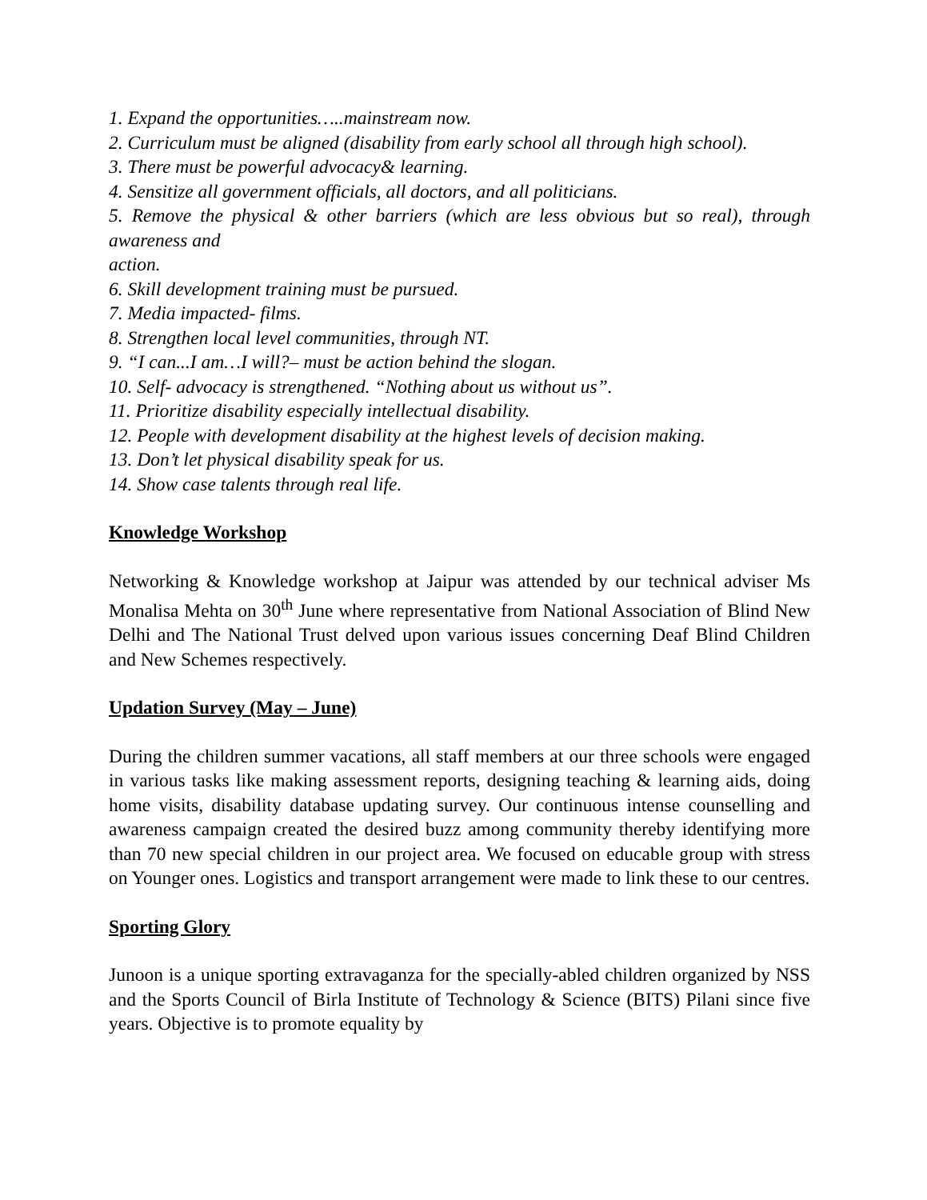1. Expand the opportunities…..mainstream now.
2. Curriculum must be aligned (disability from early school all through high school).
3. There must be powerful advocacy& learning.
4. Sensitize all government officials, all doctors, and all politicians.
5. Remove the physical & other barriers (which are less obvious but so real), through awareness and
action.
6. Skill development training must be pursued.
7. Media impacted- films.
8. Strengthen local level communities, through NT.
9. “I can...I am…I will?– must be action behind the slogan.
10. Self- advocacy is strengthened. “Nothing about us without us”.
11. Prioritize disability especially intellectual disability.
12. People with development disability at the highest levels of decision making.
13. Don’t let physical disability speak for us.
14. Show case talents through real life.
Knowledge Workshop
Networking & Knowledge workshop at Jaipur was attended by our technical adviser Ms Monalisa Mehta on 30<sup>th</sup> June where representative from National Association of Blind New Delhi and The National Trust delved upon various issues concerning Deaf Blind Children and New Schemes respectively.
Updation Survey (May – June)
During the children summer vacations, all staff members at our three schools were engaged in various tasks like making assessment reports, designing teaching & learning aids, doing home visits, disability database updating survey. Our continuous intense counselling and awareness campaign created the desired buzz among community thereby identifying more than 70 new special children in our project area. We focused on educable group with stress on Younger ones. Logistics and transport arrangement were made to link these to our centres.
Sporting Glory
Junoon is a unique sporting extravaganza for the specially-abled children organized by NSS and the Sports Council of Birla Institute of Technology & Science (BITS) Pilani since five years. Objective is to promote equality by